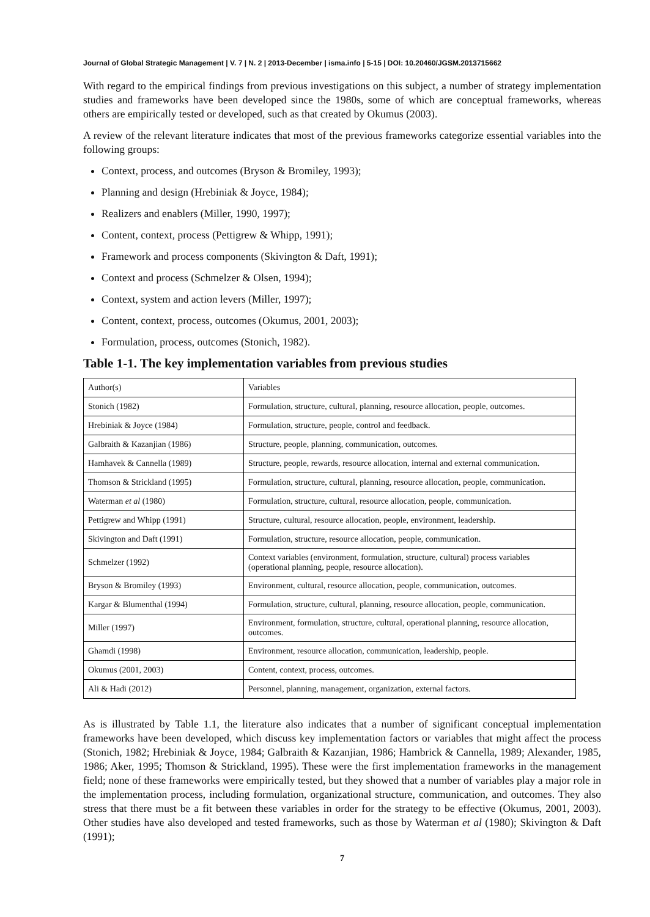Journal of Global Strategic Management | V. 7 | N. 2 | 2013-December | isma.info | 5-15 | DOI: 10.20460/JGSM.2013715662
With regard to the empirical findings from previous investigations on this subject, a number of strategy implementation studies and frameworks have been developed since the 1980s, some of which are conceptual frameworks, whereas others are empirically tested or developed, such as that created by Okumus (2003).
A review of the relevant literature indicates that most of the previous frameworks categorize essential variables into the following groups:
Context, process, and outcomes (Bryson & Bromiley, 1993);
Planning and design (Hrebiniak & Joyce, 1984);
Realizers and enablers (Miller, 1990, 1997);
Content, context, process (Pettigrew & Whipp, 1991);
Framework and process components (Skivington & Daft, 1991);
Context and process (Schmelzer & Olsen, 1994);
Context, system and action levers (Miller, 1997);
Content, context, process, outcomes (Okumus, 2001, 2003);
Formulation, process, outcomes (Stonich, 1982).
Table 1-1. The key implementation variables from previous studies
| Author(s) | Variables |
| Stonich (1982) | Formulation, structure, cultural, planning, resource allocation, people, outcomes. |
| Hrebiniak & Joyce (1984) | Formulation, structure, people, control and feedback. |
| Galbraith & Kazanjian (1986) | Structure, people, planning, communication, outcomes. |
| Hamhavek & Cannella (1989) | Structure, people, rewards, resource allocation, internal and external communication. |
| Thomson & Strickland (1995) | Formulation, structure, cultural, planning, resource allocation, people, communication. |
| Waterman et al (1980) | Formulation, structure, cultural, resource allocation, people, communication. |
| Pettigrew and Whipp (1991) | Structure, cultural, resource allocation, people, environment, leadership. |
| Skivington and Daft (1991) | Formulation, structure, resource allocation, people, communication. |
| Schmelzer (1992) | Context variables (environment, formulation, structure, cultural) process variables (operational planning, people, resource allocation). |
| Bryson & Bromiley (1993) | Environment, cultural, resource allocation, people, communication, outcomes. |
| Kargar & Blumenthal (1994) | Formulation, structure, cultural, planning, resource allocation, people, communication. |
| Miller (1997) | Environment, formulation, structure, cultural, operational planning, resource allocation, outcomes. |
| Ghamdi (1998) | Environment, resource allocation, communication, leadership, people. |
| Okumus (2001, 2003) | Content, context, process, outcomes. |
| Ali & Hadi (2012) | Personnel, planning, management, organization, external factors. |
As is illustrated by Table 1.1, the literature also indicates that a number of significant conceptual implementation frameworks have been developed, which discuss key implementation factors or variables that might affect the process (Stonich, 1982; Hrebiniak & Joyce, 1984; Galbraith & Kazanjian, 1986; Hambrick & Cannella, 1989; Alexander, 1985, 1986; Aker, 1995; Thomson & Strickland, 1995). These were the first implementation frameworks in the management field; none of these frameworks were empirically tested, but they showed that a number of variables play a major role in the implementation process, including formulation, organizational structure, communication, and outcomes. They also stress that there must be a fit between these variables in order for the strategy to be effective (Okumus, 2001, 2003). Other studies have also developed and tested frameworks, such as those by Waterman et al (1980); Skivington & Daft (1991);
7